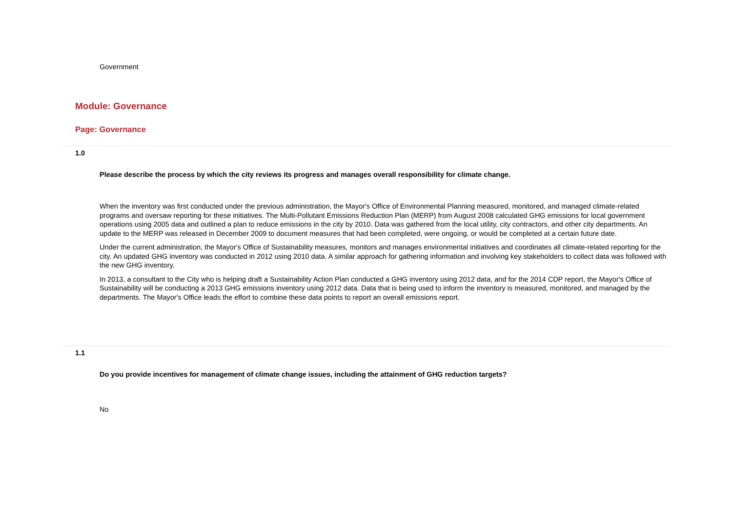Government
Module: Governance
Page: Governance
1.0
Please describe the process by which the city reviews its progress and manages overall responsibility for climate change.
When the inventory was first conducted under the previous administration, the Mayor's Office of Environmental Planning measured, monitored, and managed climate-related programs and oversaw reporting for these initiatives. The Multi-Pollutant Emissions Reduction Plan (MERP) from August 2008 calculated GHG emissions for local government operations using 2005 data and outlined a plan to reduce emissions in the city by 2010. Data was gathered from the local utility, city contractors, and other city departments. An update to the MERP was released in December 2009 to document measures that had been completed, were ongoing, or would be completed at a certain future date.
Under the current administration, the Mayor's Office of Sustainability measures, monitors and manages environmental initiatives and coordinates all climate-related reporting for the city. An updated GHG inventory was conducted in 2012 using 2010 data. A similar approach for gathering information and involving key stakeholders to collect data was followed with the new GHG inventory.
In 2013, a consultant to the City who is helping draft a Sustainability Action Plan conducted a GHG inventory using 2012 data, and for the 2014 CDP report, the Mayor's Office of Sustainability will be conducting a 2013 GHG emissions inventory using 2012 data. Data that is being used to inform the inventory is measured, monitored, and managed by the departments. The Mayor's Office leads the effort to combine these data points to report an overall emissions report.
1.1
Do you provide incentives for management of climate change issues, including the attainment of GHG reduction targets?
No